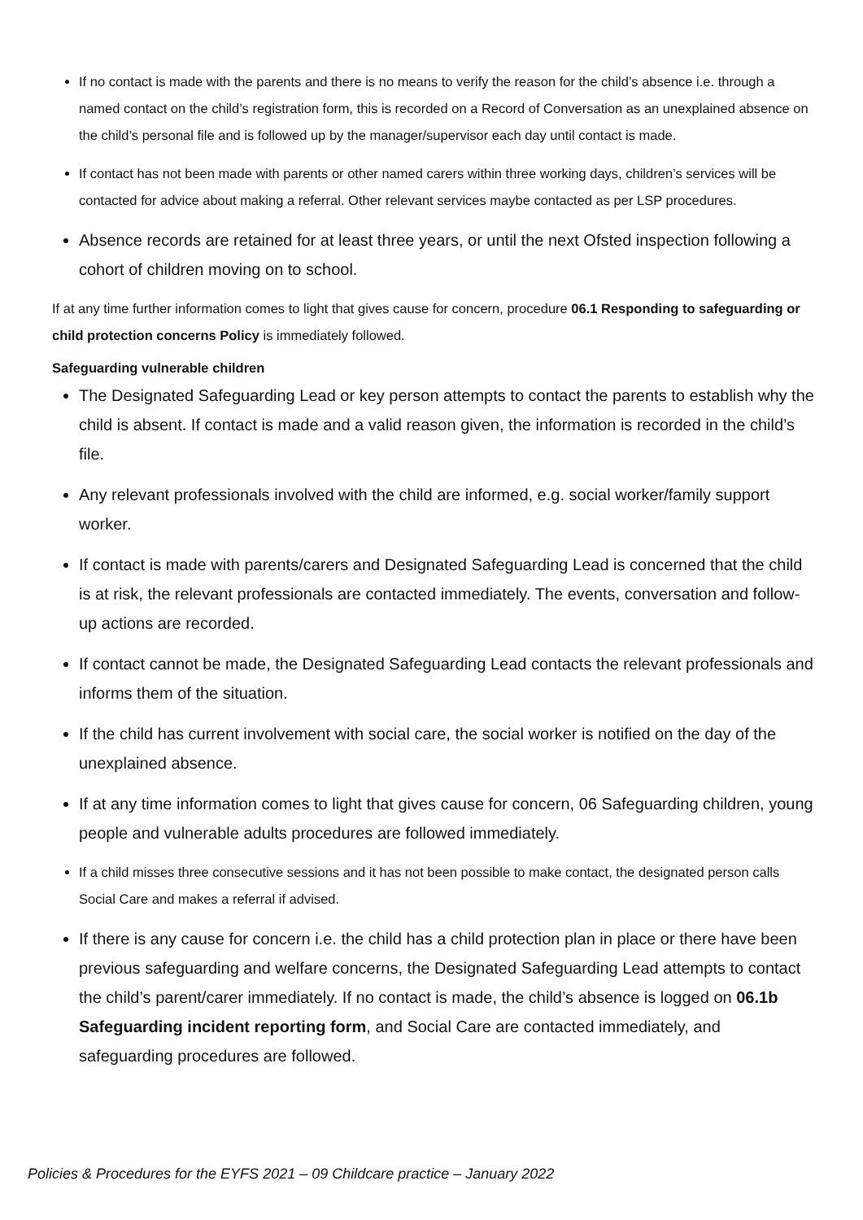If no contact is made with the parents and there is no means to verify the reason for the child’s absence i.e. through a named contact on the child’s registration form, this is recorded on a Record of Conversation as an unexplained absence on the child’s personal file and is followed up by the manager/supervisor each day until contact is made.
If contact has not been made with parents or other named carers within three working days, children’s services will be contacted for advice about making a referral. Other relevant services maybe contacted as per LSP procedures.
Absence records are retained for at least three years, or until the next Ofsted inspection following a cohort of children moving on to school.
If at any time further information comes to light that gives cause for concern, procedure 06.1 Responding to safeguarding or child protection concerns Policy is immediately followed.
Safeguarding vulnerable children
The Designated Safeguarding Lead or key person attempts to contact the parents to establish why the child is absent. If contact is made and a valid reason given, the information is recorded in the child’s file.
Any relevant professionals involved with the child are informed, e.g. social worker/family support worker.
If contact is made with parents/carers and Designated Safeguarding Lead is concerned that the child is at risk, the relevant professionals are contacted immediately. The events, conversation and follow-up actions are recorded.
If contact cannot be made, the Designated Safeguarding Lead contacts the relevant professionals and informs them of the situation.
If the child has current involvement with social care, the social worker is notified on the day of the unexplained absence.
If at any time information comes to light that gives cause for concern, 06 Safeguarding children, young people and vulnerable adults procedures are followed immediately.
If a child misses three consecutive sessions and it has not been possible to make contact, the designated person calls Social Care and makes a referral if advised.
If there is any cause for concern i.e. the child has a child protection plan in place or there have been previous safeguarding and welfare concerns, the Designated Safeguarding Lead attempts to contact the child’s parent/carer immediately. If no contact is made, the child’s absence is logged on 06.1b Safeguarding incident reporting form, and Social Care are contacted immediately, and safeguarding procedures are followed.
Policies & Procedures for the EYFS 2021 – 09 Childcare practice – January 2022